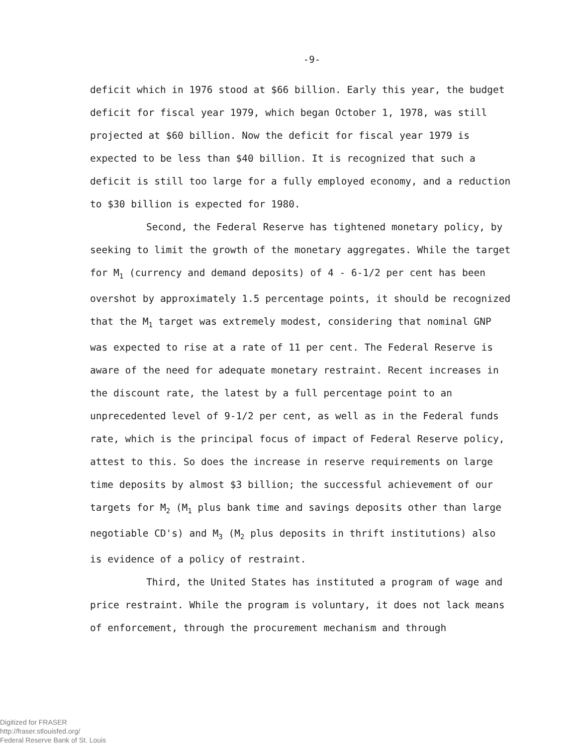-9-
deficit which in 1976 stood at $66 billion. Early this year, the budget deficit for fiscal year 1979, which began October 1, 1978, was still projected at $60 billion. Now the deficit for fiscal year 1979 is expected to be less than $40 billion. It is recognized that such a deficit is still too large for a fully employed economy, and a reduction to $30 billion is expected for 1980.
Second, the Federal Reserve has tightened monetary policy, by seeking to limit the growth of the monetary aggregates. While the target for M<sub>1</sub> (currency and demand deposits) of 4 - 6-1/2 per cent has been overshot by approximately 1.5 percentage points, it should be recognized that the M<sub>1</sub> target was extremely modest, considering that nominal GNP was expected to rise at a rate of 11 per cent. The Federal Reserve is aware of the need for adequate monetary restraint. Recent increases in the discount rate, the latest by a full percentage point to an unprecedented level of 9-1/2 per cent, as well as in the Federal funds rate, which is the principal focus of impact of Federal Reserve policy, attest to this. So does the increase in reserve requirements on large time deposits by almost $3 billion; the successful achievement of our targets for M<sub>2</sub> (M<sub>1</sub> plus bank time and savings deposits other than large negotiable CD's) and M<sub>3</sub> (M<sub>2</sub> plus deposits in thrift institutions) also is evidence of a policy of restraint.
Third, the United States has instituted a program of wage and price restraint. While the program is voluntary, it does not lack means of enforcement, through the procurement mechanism and through
Digitized for FRASER
http://fraser.stlouisfed.org/
Federal Reserve Bank of St. Louis